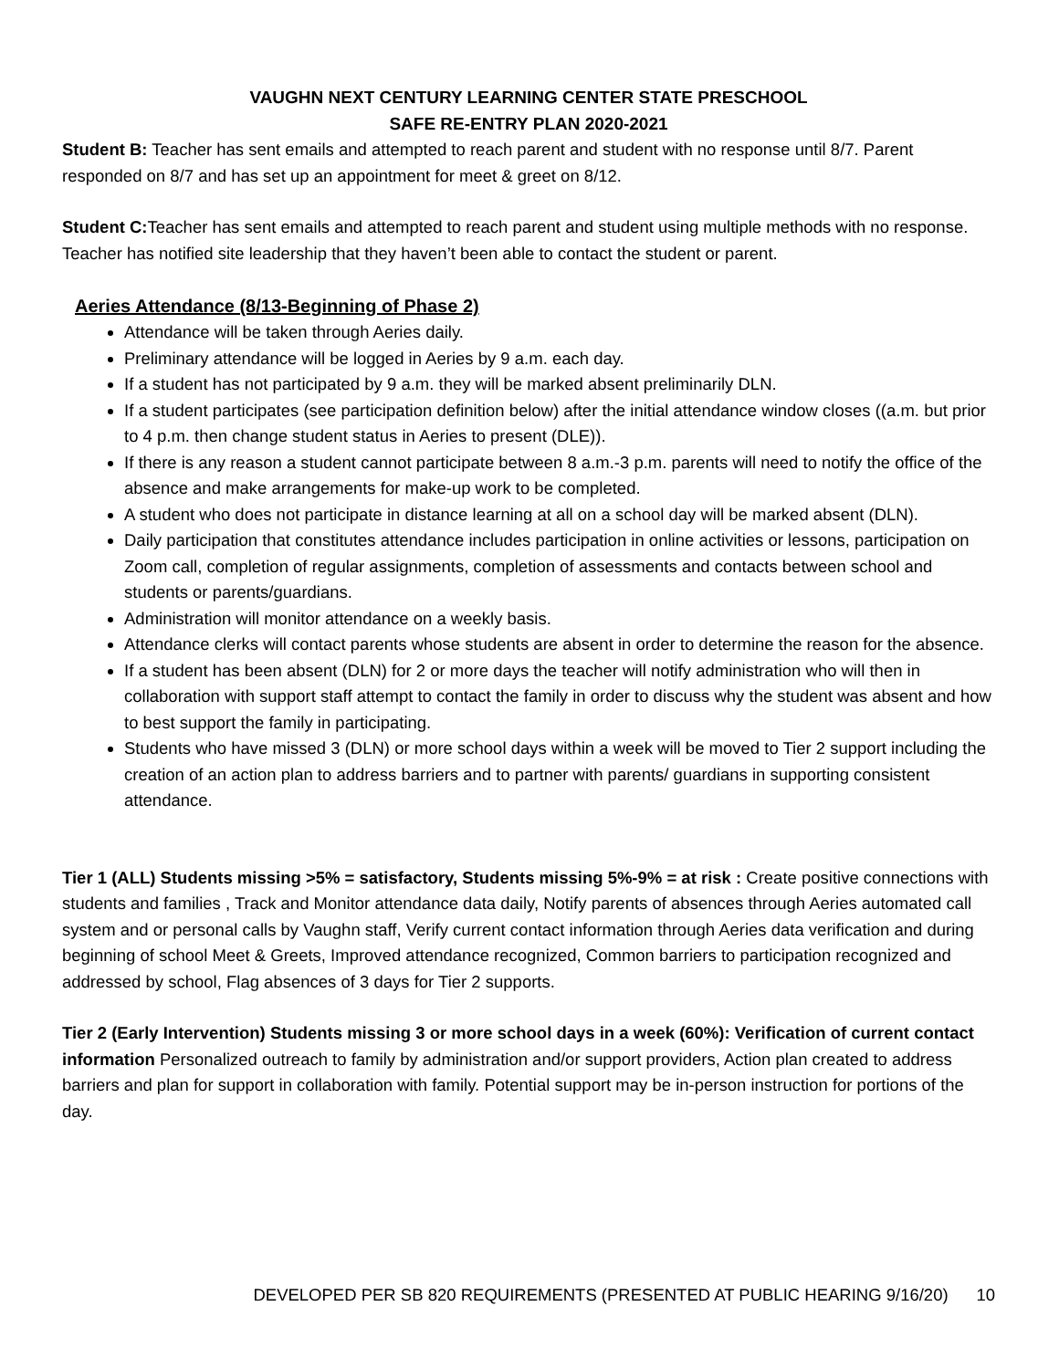VAUGHN NEXT CENTURY LEARNING CENTER STATE PRESCHOOL
SAFE RE-ENTRY PLAN 2020-2021
Student B: Teacher has sent emails and attempted to reach parent and student with no response until 8/7. Parent responded on 8/7 and has set up an appointment for meet & greet on 8/12.
Student C: Teacher has sent emails and attempted to reach parent and student using multiple methods with no response. Teacher has notified site leadership that they haven’t been able to contact the student or parent.
Aeries Attendance (8/13-Beginning of Phase 2)
Attendance will be taken through Aeries daily.
Preliminary attendance will be logged in Aeries by 9 a.m. each day.
If a student has not participated by 9 a.m. they will be marked absent preliminarily DLN.
If a student participates (see participation definition below) after the initial attendance window closes ((a.m. but prior to 4 p.m. then change student status in Aeries to present (DLE)).
If there is any reason a student cannot participate between 8 a.m.-3 p.m. parents will need to notify the office of the absence and make arrangements for make-up work to be completed.
A student who does not participate in distance learning at all on a school day will be marked absent (DLN).
Daily participation that constitutes attendance includes participation in online activities or lessons, participation on Zoom call, completion of regular assignments, completion of assessments and contacts between school and students or parents/guardians.
Administration will monitor attendance on a weekly basis.
Attendance clerks will contact parents whose students are absent in order to determine the reason for the absence.
If a student has been absent (DLN) for 2 or more days the teacher will notify administration who will then in collaboration with support staff attempt to contact the family in order to discuss why the student was absent and how to best support the family in participating.
Students who have missed 3 (DLN) or more school days within a week will be moved to Tier 2 support including the creation of an action plan to address barriers and to partner with parents/ guardians in supporting consistent attendance.
Tier 1 (ALL) Students missing >5% = satisfactory, Students missing 5%-9% = at risk : Create positive connections with students and families , Track and Monitor attendance data daily, Notify parents of absences through Aeries automated call system and or personal calls by Vaughn staff, Verify current contact information through Aeries data verification and during beginning of school Meet & Greets, Improved attendance recognized, Common barriers to participation recognized and addressed by school, Flag absences of 3 days for Tier 2 supports.
Tier 2 (Early Intervention) Students missing 3 or more school days in a week (60%): Verification of current contact information Personalized outreach to family by administration and/or support providers, Action plan created to address barriers and plan for support in collaboration with family. Potential support may be in-person instruction for portions of the day.
DEVELOPED PER SB 820 REQUIREMENTS (PRESENTED AT PUBLIC HEARING 9/16/20) 10